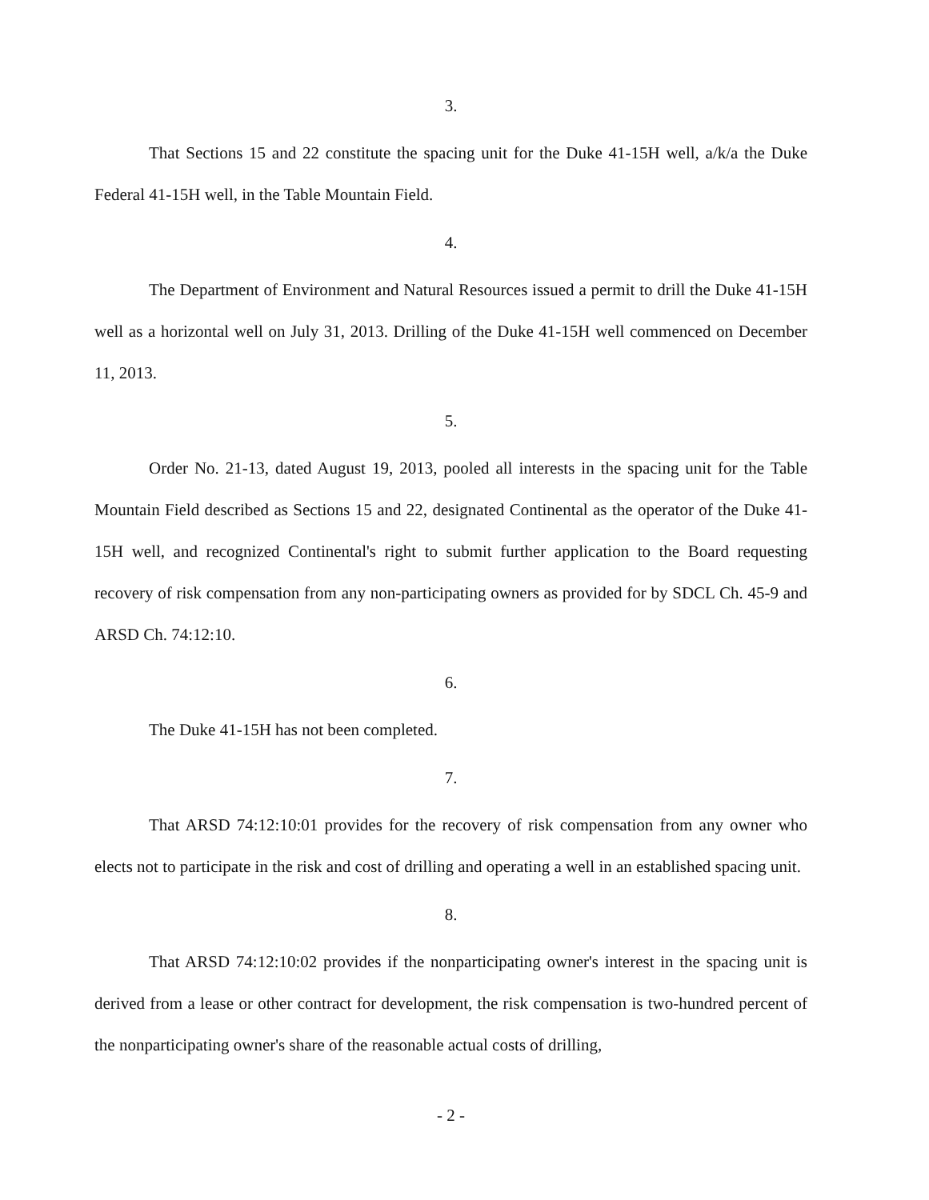3.
That Sections 15 and 22 constitute the spacing unit for the Duke 41-15H well, a/k/a the Duke Federal 41-15H well, in the Table Mountain Field.
4.
The Department of Environment and Natural Resources issued a permit to drill the Duke 41-15H well as a horizontal well on July 31, 2013. Drilling of the Duke 41-15H well commenced on December 11, 2013.
5.
Order No. 21-13, dated August 19, 2013, pooled all interests in the spacing unit for the Table Mountain Field described as Sections 15 and 22, designated Continental as the operator of the Duke 41-15H well, and recognized Continental's right to submit further application to the Board requesting recovery of risk compensation from any non-participating owners as provided for by SDCL Ch. 45-9 and ARSD Ch. 74:12:10.
6.
The Duke 41-15H has not been completed.
7.
That ARSD 74:12:10:01 provides for the recovery of risk compensation from any owner who elects not to participate in the risk and cost of drilling and operating a well in an established spacing unit.
8.
That ARSD 74:12:10:02 provides if the nonparticipating owner's interest in the spacing unit is derived from a lease or other contract for development, the risk compensation is two-hundred percent of the nonparticipating owner's share of the reasonable actual costs of drilling,
- 2 -